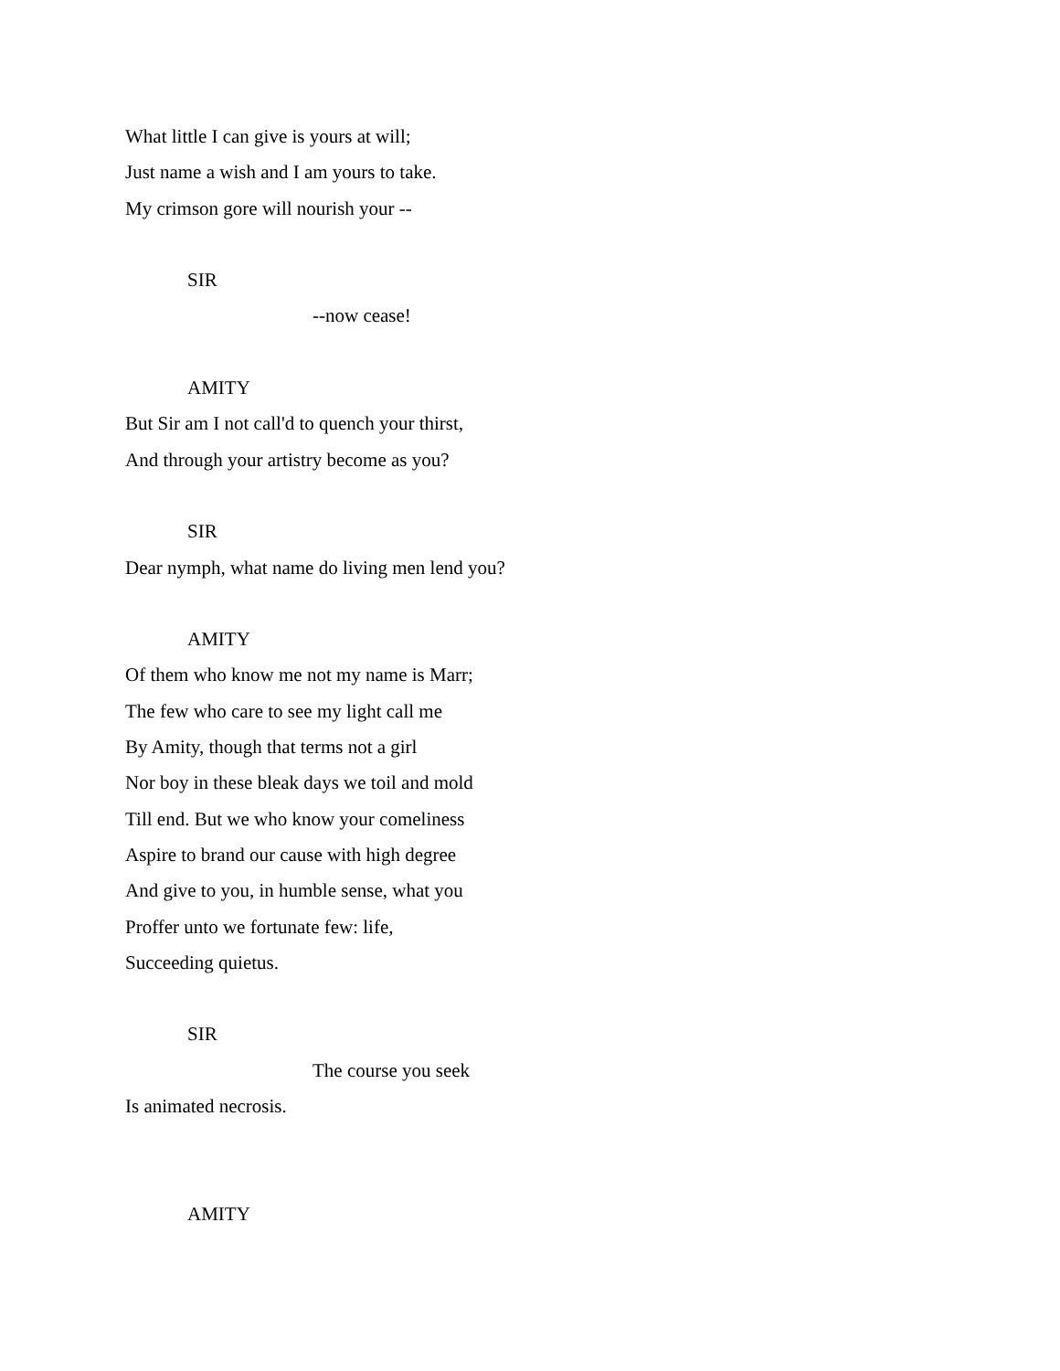What little I can give is yours at will;
Just name a wish and I am yours to take.
My crimson gore will nourish your --
SIR
--now cease!
AMITY
But Sir am I not call'd to quench your thirst,
And through your artistry become as you?
SIR
Dear nymph, what name do living men lend you?
AMITY
Of them who know me not my name is Marr;
The few who care to see my light call me
By Amity, though that terms not a girl
Nor boy in these bleak days we toil and mold
Till end. But we who know your comeliness
Aspire to brand our cause with high degree
And give to you, in humble sense, what you
Proffer unto we fortunate few: life,
Succeeding quietus.
SIR
The course you seek
Is animated necrosis.
AMITY